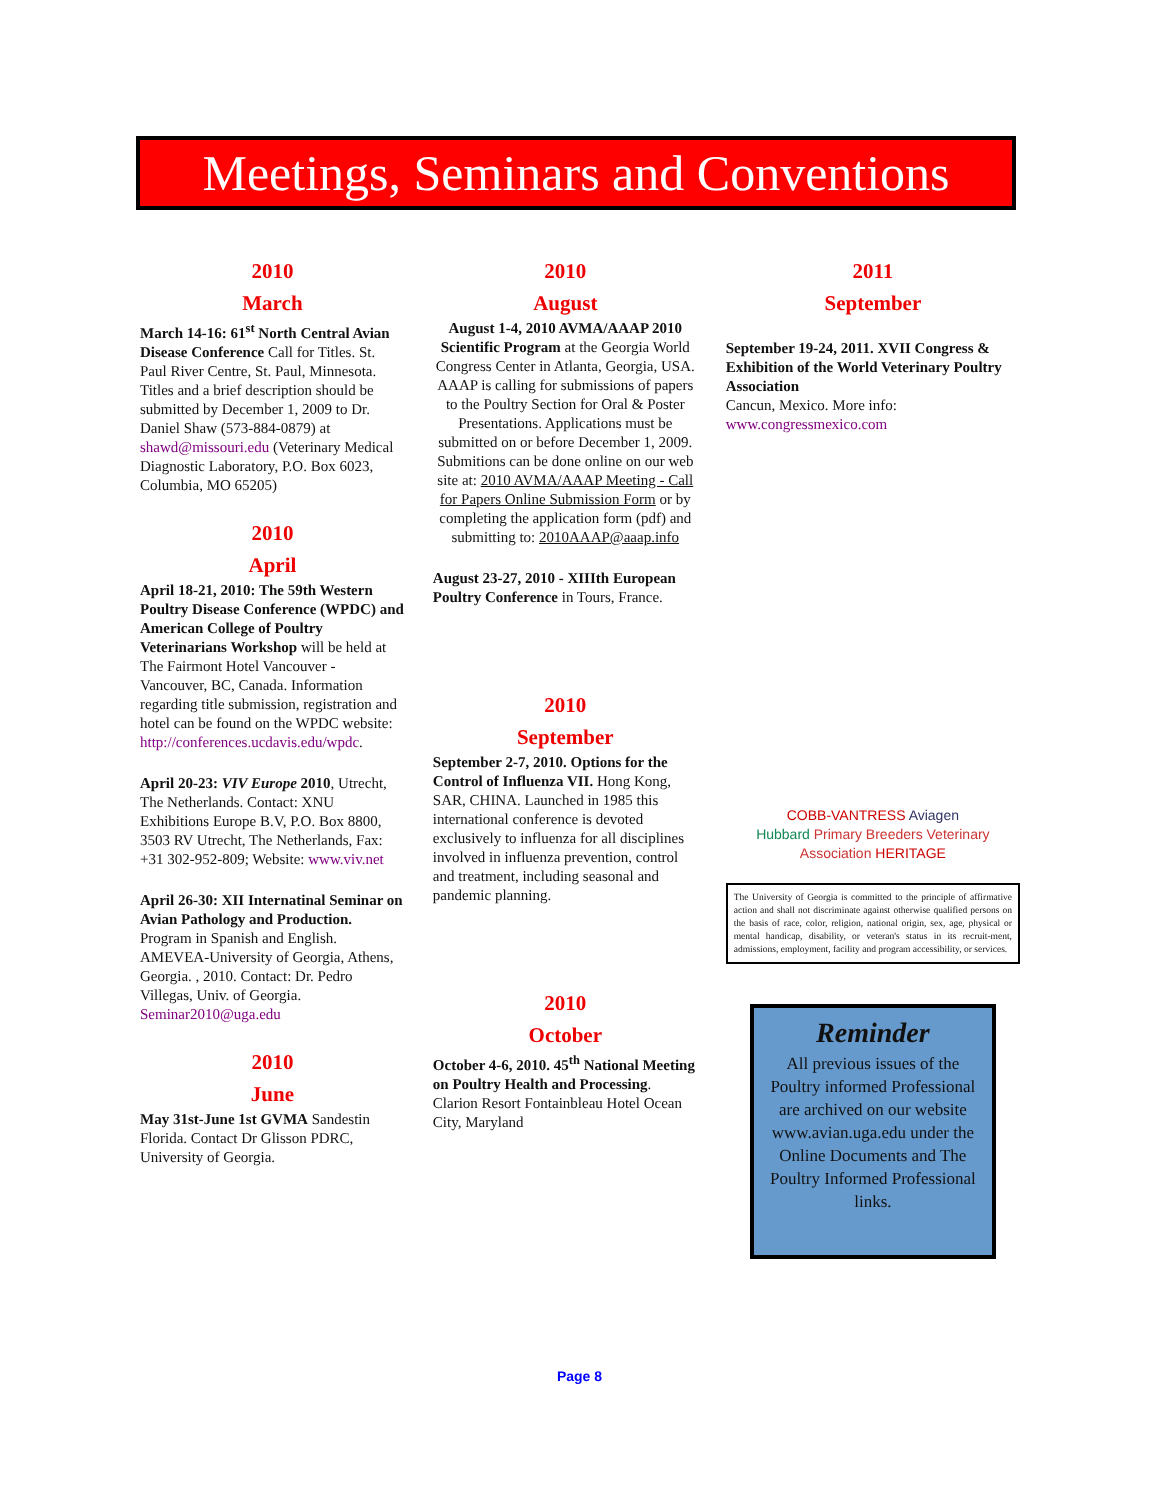Meetings, Seminars and Conventions
2010
March
March 14-16: 61<sup>st</sup> North Central Avian Disease Conference Call for Titles. St. Paul River Centre, St. Paul, Minnesota. Titles and a brief description should be submitted by December 1, 2009 to Dr. Daniel Shaw (573-884-0879) at shawd@missouri.edu (Veterinary Medical Diagnostic Laboratory, P.O. Box 6023, Columbia, MO 65205)
2010
April
April 18-21, 2010: The 59th Western Poultry Disease Conference (WPDC) and American College of Poultry Veterinarians Workshop will be held at The Fairmont Hotel Vancouver - Vancouver, BC, Canada. Information regarding title submission, registration and hotel can be found on the WPDC website: http://conferences.ucdavis.edu/wpdc.
April 20-23: VIV Europe 2010, Utrecht, The Netherlands. Contact: XNU Exhibitions Europe B.V, P.O. Box 8800, 3503 RV Utrecht, The Netherlands, Fax: +31 302-952-809; Website: www.viv.net
April 26-30: XII Internatinal Seminar on Avian Pathology and Production. Program in Spanish and English. AMEVEA-University of Georgia, Athens, Georgia. , 2010. Contact: Dr. Pedro Villegas, Univ. of Georgia. Seminar2010@uga.edu
2010
June
May 31st-June 1st GVMA Sandestin Florida. Contact Dr Glisson PDRC, University of Georgia.
2010
August
August 1-4, 2010 AVMA/AAAP 2010 Scientific Program at the Georgia World Congress Center in Atlanta, Georgia, USA. AAAP is calling for submissions of papers to the Poultry Section for Oral & Poster Presentations. Applications must be submitted on or before December 1, 2009. Submitions can be done online on our web site at: 2010 AVMA/AAAP Meeting - Call for Papers Online Submission Form or by completing the application form (pdf) and submitting to: 2010AAAP@aaap.info
August 23-27, 2010 - XIIIth European Poultry Conference in Tours, France.
2010
September
September 2-7, 2010. Options for the Control of Influenza VII. Hong Kong, SAR, CHINA. Launched in 1985 this international conference is devoted exclusively to influenza for all disciplines involved in influenza prevention, control and treatment, including seasonal and pandemic planning.
2010
October
October 4-6, 2010. 45<sup>th</sup> National Meeting on Poultry Health and Processing. Clarion Resort Fontainbleau Hotel Ocean City, Maryland
2011
September
September 19-24, 2011. XVII Congress & Exhibition of the World Veterinary Poultry Association
Cancun, Mexico. More info:
www.congressmexico.com
COBB-VANTRESS Aviagen
Hubbard Primary Breeders Veterinary Association HERITAGE
The University of Georgia is committed to the principle of affirmative action and shall not discriminate against otherwise qualified persons on the basis of race, color, religion, national origin, sex, age, physical or mental handicap, disability, or veteran's status in its recruit-ment, admissions, employment, facility and program accessibility, or services.
Reminder
All previous issues of the Poultry informed Professional are archived on our website www.avian.uga.edu under the Online Documents and The Poultry Informed Professional links.
Page 8